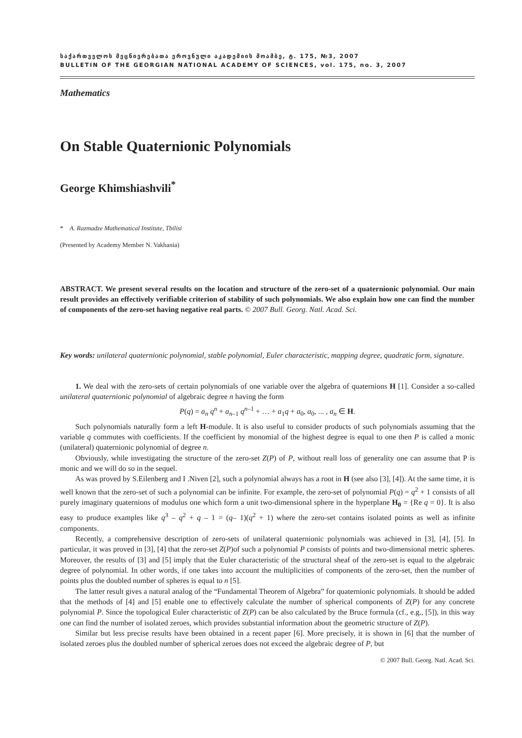საქართველოს მეცნიერებათა ეროვნული აკადემიის მოამბე, ტ. 175, №3, 2007
BULLETIN OF THE GEORGIAN NATIONAL ACADEMY OF SCIENCES, vol. 175, no. 3, 2007
Mathematics
On Stable Quaternionic Polynomials
George Khimshiashvili<sup>*</sup>
* A. Razmadze Mathematical Institute, Tbilisi
(Presented by Academy Member N. Vakhania)
ABSTRACT. We present several results on the location and structure of the zero-set of a quaternionic polynomial. Our main result provides an effectively verifiable criterion of stability of such polynomials. We also explain how one can find the number of components of the zero-set having negative real parts. © 2007 Bull. Georg. Natl. Acad. Sci.
Key words: unilateral quaternionic polynomial, stable polynomial, Euler characteristic, mapping degree, quadratic form, signature.
1. We deal with the zero-sets of certain polynomials of one variable over the algebra of quaternions H [1]. Consider a so-called unilateral quaternionic polynomial of algebraic degree n having the form
P(q) = a<sub>n</sub> q<sup>n</sup> + a<sub>n–1</sub> q<sup>n–1</sup> + … + a<sub>1</sub>q + a<sub>0</sub>, a<sub>0</sub>, ... , a<sub>n</sub> ∈ H.
Such polynomials naturally form a left H-module. It is also useful to consider products of such polynomials assuming that the variable q commutes with coefficients. If the coefficient by monomial of the highest degree is equal to one then P is called a monic (unilateral) quaternionic polynomial of degree n.
Obviously, while investigating the structure of the zero-set Z(P) of P, without reall loss of generality one can assume that P is monic and we will do so in the sequel.
As was proved by S.Eilenberg and I .Niven [2], such a polynomial always has a root in H (see also [3], [4]). At the same time, it is well known that the zero-set of such a polynomial can be infinite. For example, the zero-set of polynomial P(q) = q<sup>2</sup> + 1 consists of all purely imaginary quaternions of modulus one which form a unit two-dimensional sphere in the hyperplane H<sub>0</sub> = {Re q = 0}. It is also easy to produce examples like q<sup>3</sup> – q<sup>2</sup> + q – 1 = (q– 1)(q<sup>2</sup> + 1) where the zero-set contains isolated points as well as infinite components.
Recently, a comprehensive description of zero-sets of unilateral quaternionic polynomials was achieved in [3], [4], [5]. In particular, it was proved in [3], [4] that the zero-set Z(P)of such a polynomial P consists of points and two-dimensional metric spheres. Moreover, the results of [3] and [5] imply that the Euler characteristic of the structural sheaf of the zero-set is equal to the algebraic degree of polynomial. In other words, if one takes into account the multiplicities of components of the zero-set, then the number of points plus the doubled number of spheres is equal to n [5].
The latter result gives a natural analog of the “Fundamental Theorem of Algebra” for quaternionic polynomials. It should be added that the methods of [4] and [5] enable one to effectively calculate the number of spherical components of Z(P) for any concrete polynomial P. Since the topological Euler characteristic of Z(P) can be also calculated by the Bruce formula (cf., e.g., [5]), in this way one can find the number of isolated zeroes, which provides substantial information about the geometric structure of Z(P).
Similar but less precise results have been obtained in a recent paper [6]. More precisely, it is shown in [6] that the number of isolated zeroes plus the doubled number of spherical zeroes does not exceed the algebraic degree of P, but
© 2007 Bull. Georg. Natl. Acad. Sci.